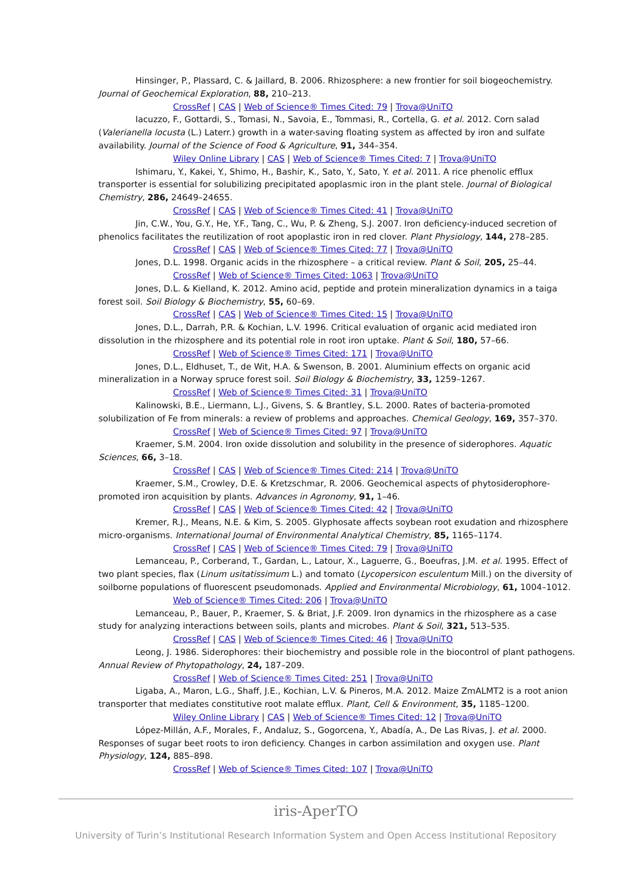Hinsinger, P., Plassard, C. & Jaillard, B. 2006. Rhizosphere: a new frontier for soil biogeochemistry. Journal of Geochemical Exploration, 88, 210–213.
CrossRef | CAS | Web of Science® Times Cited: 79 | Trova@UniTO
Iacuzzo, F., Gottardi, S., Tomasi, N., Savoia, E., Tommasi, R., Cortella, G. et al. 2012. Corn salad (Valerianella locusta (L.) Laterr.) growth in a water-saving floating system as affected by iron and sulfate availability. Journal of the Science of Food & Agriculture, 91, 344–354.
Wiley Online Library | CAS | Web of Science® Times Cited: 7 | Trova@UniTO
Ishimaru, Y., Kakei, Y., Shimo, H., Bashir, K., Sato, Y., Sato, Y. et al. 2011. A rice phenolic efflux transporter is essential for solubilizing precipitated apoplasmic iron in the plant stele. Journal of Biological Chemistry, 286, 24649–24655.
CrossRef | CAS | Web of Science® Times Cited: 41 | Trova@UniTO
Jin, C.W., You, G.Y., He, Y.F., Tang, C., Wu, P. & Zheng, S.J. 2007. Iron deficiency-induced secretion of phenolics facilitates the reutilization of root apoplastic iron in red clover. Plant Physiology, 144, 278–285.
CrossRef | CAS | Web of Science® Times Cited: 77 | Trova@UniTO
Jones, D.L. 1998. Organic acids in the rhizosphere – a critical review. Plant & Soil, 205, 25–44.
CrossRef | Web of Science® Times Cited: 1063 | Trova@UniTO
Jones, D.L. & Kielland, K. 2012. Amino acid, peptide and protein mineralization dynamics in a taiga forest soil. Soil Biology & Biochemistry, 55, 60–69.
CrossRef | CAS | Web of Science® Times Cited: 15 | Trova@UniTO
Jones, D.L., Darrah, P.R. & Kochian, L.V. 1996. Critical evaluation of organic acid mediated iron dissolution in the rhizosphere and its potential role in root iron uptake. Plant & Soil, 180, 57–66.
CrossRef | Web of Science® Times Cited: 171 | Trova@UniTO
Jones, D.L., Eldhuset, T., de Wit, H.A. & Swenson, B. 2001. Aluminium effects on organic acid mineralization in a Norway spruce forest soil. Soil Biology & Biochemistry, 33, 1259–1267.
CrossRef | Web of Science® Times Cited: 31 | Trova@UniTO
Kalinowski, B.E., Liermann, L.J., Givens, S. & Brantley, S.L. 2000. Rates of bacteria-promoted solubilization of Fe from minerals: a review of problems and approaches. Chemical Geology, 169, 357–370.
CrossRef | Web of Science® Times Cited: 97 | Trova@UniTO
Kraemer, S.M. 2004. Iron oxide dissolution and solubility in the presence of siderophores. Aquatic Sciences, 66, 3–18.
CrossRef | CAS | Web of Science® Times Cited: 214 | Trova@UniTO
Kraemer, S.M., Crowley, D.E. & Kretzschmar, R. 2006. Geochemical aspects of phytosiderophore-promoted iron acquisition by plants. Advances in Agronomy, 91, 1–46.
CrossRef | CAS | Web of Science® Times Cited: 42 | Trova@UniTO
Kremer, R.J., Means, N.E. & Kim, S. 2005. Glyphosate affects soybean root exudation and rhizosphere micro-organisms. International Journal of Environmental Analytical Chemistry, 85, 1165–1174.
CrossRef | CAS | Web of Science® Times Cited: 79 | Trova@UniTO
Lemanceau, P., Corberand, T., Gardan, L., Latour, X., Laguerre, G., Boeufras, J.M. et al. 1995. Effect of two plant species, flax (Linum usitatissimum L.) and tomato (Lycopersicon esculentum Mill.) on the diversity of soilborne populations of fluorescent pseudomonads. Applied and Environmental Microbiology, 61, 1004–1012.
Web of Science® Times Cited: 206 | Trova@UniTO
Lemanceau, P., Bauer, P., Kraemer, S. & Briat, J.F. 2009. Iron dynamics in the rhizosphere as a case study for analyzing interactions between soils, plants and microbes. Plant & Soil, 321, 513–535.
CrossRef | CAS | Web of Science® Times Cited: 46 | Trova@UniTO
Leong, J. 1986. Siderophores: their biochemistry and possible role in the biocontrol of plant pathogens. Annual Review of Phytopathology, 24, 187–209.
CrossRef | Web of Science® Times Cited: 251 | Trova@UniTO
Ligaba, A., Maron, L.G., Shaff, J.E., Kochian, L.V. & Pineros, M.A. 2012. Maize ZmALMT2 is a root anion transporter that mediates constitutive root malate efflux. Plant, Cell & Environment, 35, 1185–1200.
Wiley Online Library | CAS | Web of Science® Times Cited: 12 | Trova@UniTO
López-Millán, A.F., Morales, F., Andaluz, S., Gogorcena, Y., Abadía, A., De Las Rivas, J. et al. 2000. Responses of sugar beet roots to iron deficiency. Changes in carbon assimilation and oxygen use. Plant Physiology, 124, 885–898.
CrossRef | Web of Science® Times Cited: 107 | Trova@UniTO
iris-AperTO
University of Turin’s Institutional Research Information System and Open Access Institutional Repository